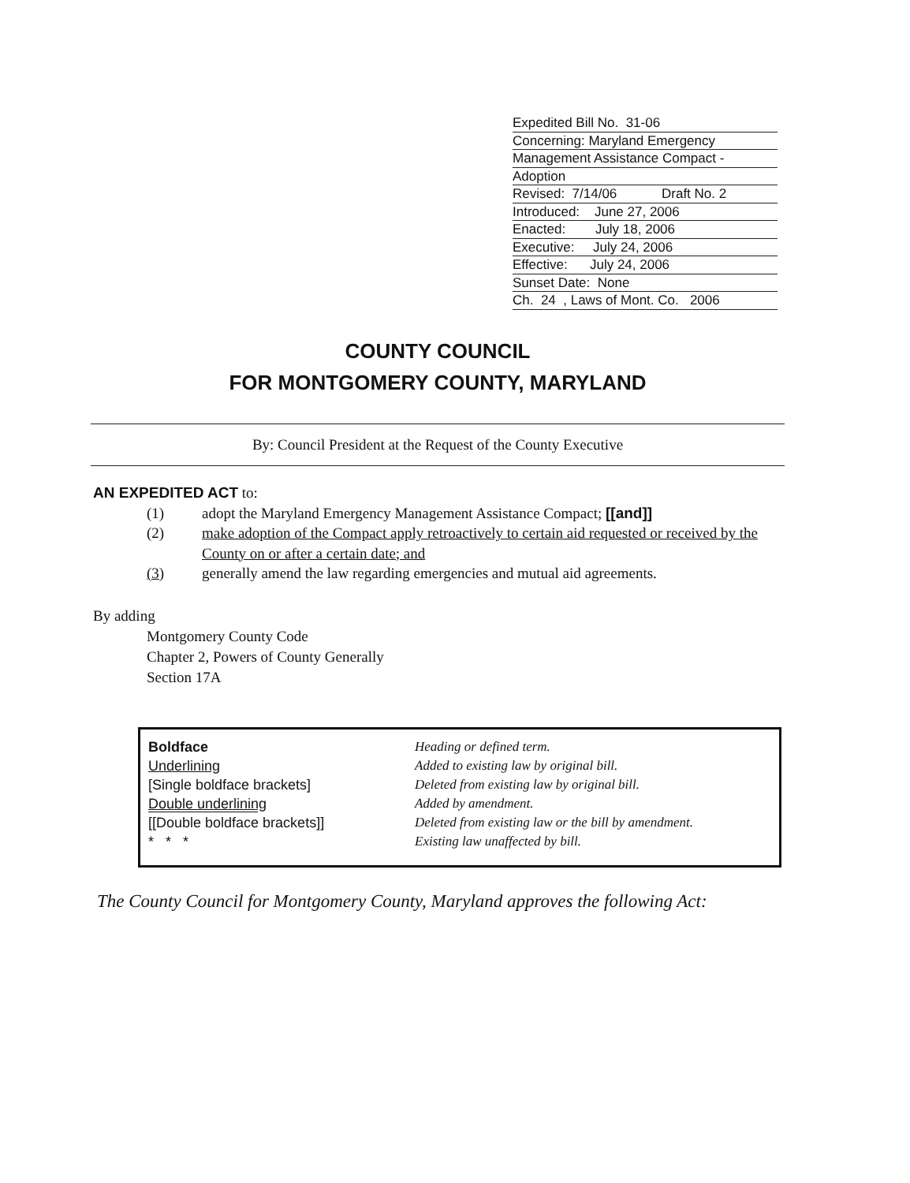Expedited Bill No. 31-06
Concerning: Maryland Emergency
Management Assistance Compact -
Adoption
Revised: 7/14/06 Draft No. 2
Introduced: June 27, 2006
Enacted: July 18, 2006
Executive: July 24, 2006
Effective: July 24, 2006
Sunset Date: None
Ch. 24 , Laws of Mont. Co. 2006
COUNTY COUNCIL
FOR MONTGOMERY COUNTY, MARYLAND
By: Council President at the Request of the County Executive
AN EXPEDITED ACT to:
(1) adopt the Maryland Emergency Management Assistance Compact; [[and]]
(2) make adoption of the Compact apply retroactively to certain aid requested or received by the County on or after a certain date; and
(3) generally amend the law regarding emergencies and mutual aid agreements.
By adding
Montgomery County Code
Chapter 2, Powers of County Generally
Section 17A
| Boldface | Heading or defined term. |
| Underlining | Added to existing law by original bill. |
| [Single boldface brackets] | Deleted from existing law by original bill. |
| Double underlining | Added by amendment. |
| [[Double boldface brackets]] | Deleted from existing law or the bill by amendment. |
| * * * | Existing law unaffected by bill. |
The County Council for Montgomery County, Maryland approves the following Act: